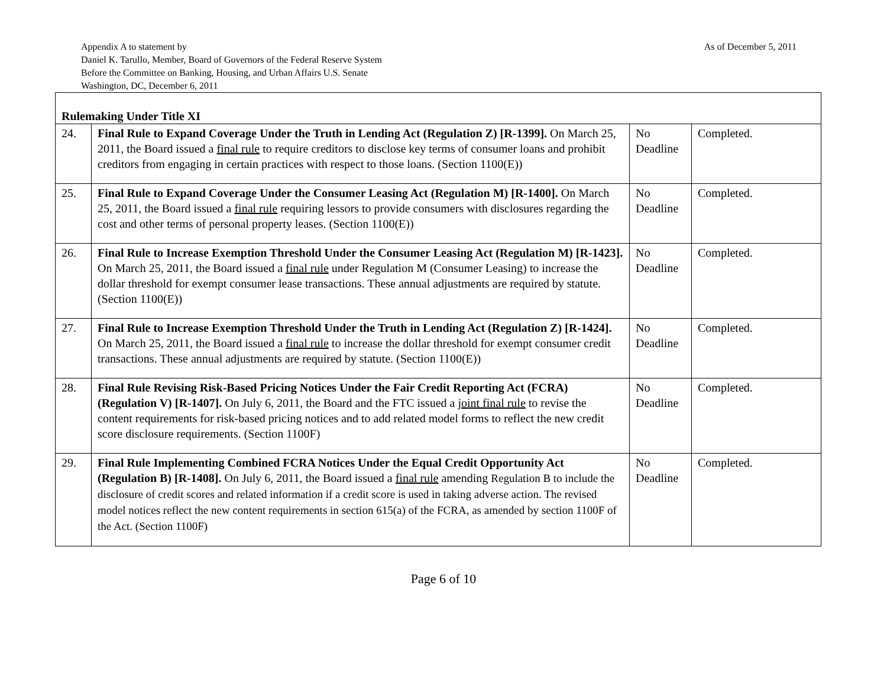As of December 5, 2011 Appendix A to statement by
Daniel K. Tarullo, Member, Board of Governors of the Federal Reserve System
Before the Committee on Banking, Housing, and Urban Affairs U.S. Senate
Washington, DC, December 6, 2011
| Rulemaking Under Title XI | | | |
| 24. | Final Rule to Expand Coverage Under the Truth in Lending Act (Regulation Z) [R-1399]. On March 25, 2011, the Board issued a final rule to require creditors to disclose key terms of consumer loans and prohibit creditors from engaging in certain practices with respect to those loans. (Section 1100(E)) | No Deadline | Completed. |
| 25. | Final Rule to Expand Coverage Under the Consumer Leasing Act (Regulation M) [R-1400]. On March 25, 2011, the Board issued a final rule requiring lessors to provide consumers with disclosures regarding the cost and other terms of personal property leases. (Section 1100(E)) | No Deadline | Completed. |
| 26. | Final Rule to Increase Exemption Threshold Under the Consumer Leasing Act (Regulation M) [R-1423]. On March 25, 2011, the Board issued a final rule under Regulation M (Consumer Leasing) to increase the dollar threshold for exempt consumer lease transactions. These annual adjustments are required by statute. (Section 1100(E)) | No Deadline | Completed. |
| 27. | Final Rule to Increase Exemption Threshold Under the Truth in Lending Act (Regulation Z) [R-1424]. On March 25, 2011, the Board issued a final rule to increase the dollar threshold for exempt consumer credit transactions. These annual adjustments are required by statute. (Section 1100(E)) | No Deadline | Completed. |
| 28. | Final Rule Revising Risk-Based Pricing Notices Under the Fair Credit Reporting Act (FCRA) (Regulation V) [R-1407]. On July 6, 2011, the Board and the FTC issued a joint final rule to revise the content requirements for risk-based pricing notices and to add related model forms to reflect the new credit score disclosure requirements. (Section 1100F) | No Deadline | Completed. |
| 29. | Final Rule Implementing Combined FCRA Notices Under the Equal Credit Opportunity Act (Regulation B) [R-1408]. On July 6, 2011, the Board issued a final rule amending Regulation B to include the disclosure of credit scores and related information if a credit score is used in taking adverse action. The revised model notices reflect the new content requirements in section 615(a) of the FCRA, as amended by section 1100F of the Act. (Section 1100F) | No Deadline | Completed. |
Page 6 of 10